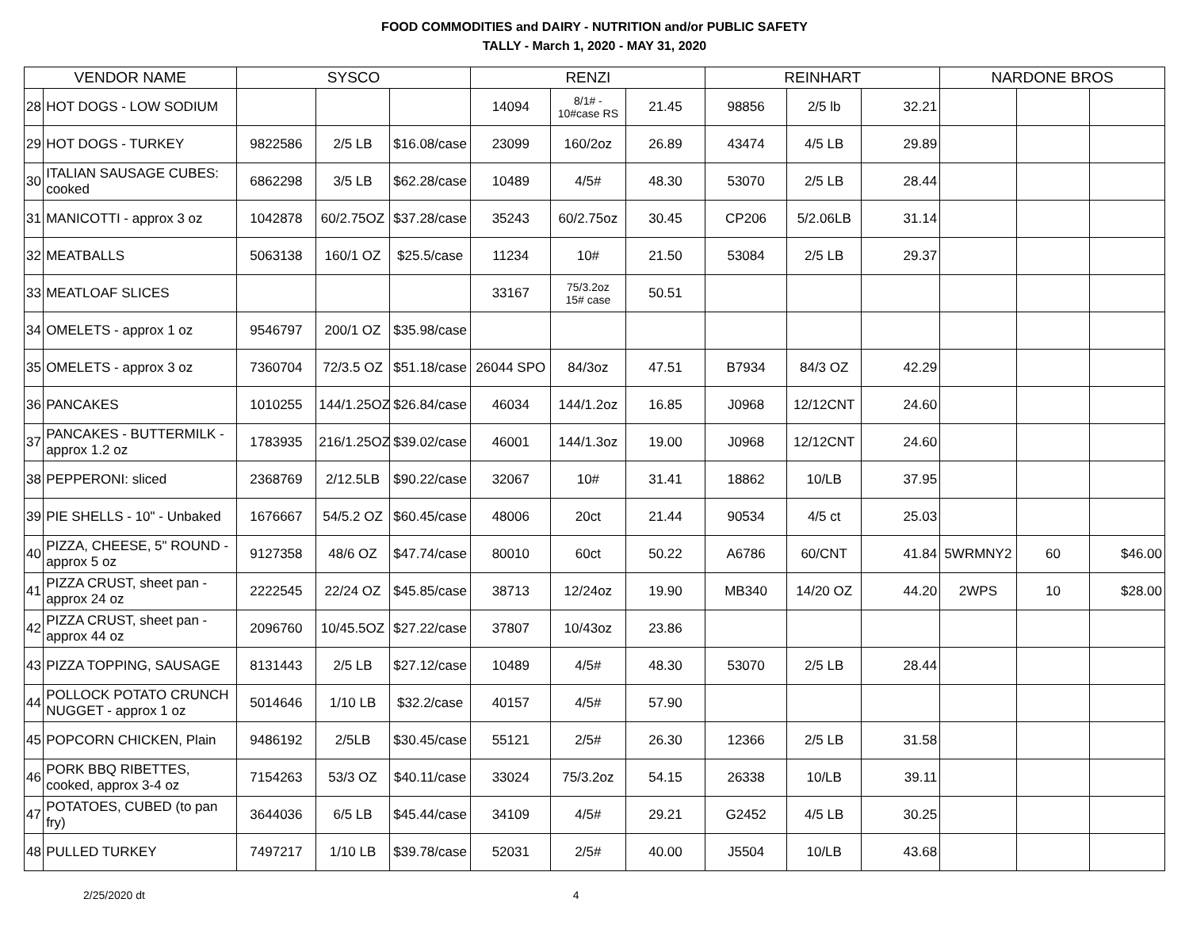FOOD COMMODITIES and DAIRY - NUTRITION and/or PUBLIC SAFETY
TALLY - March 1, 2020 - MAY 31, 2020
| VENDOR NAME | | SYSCO | | | RENZI | | | REINHART | | | NARDONE BROS | | |
| --- | --- | --- | --- | --- | --- | --- | --- | --- | --- | --- | --- | --- | --- |
| 28 | HOT DOGS - LOW SODIUM | | | | 14094 | 8/1# - 10#case RS | 21.45 | 98856 | 2/5 lb | 32.21 | | | |
| 29 | HOT DOGS - TURKEY | 9822586 | 2/5 LB | $16.08/case | 23099 | 160/2oz | 26.89 | 43474 | 4/5 LB | 29.89 | | | |
| 30 | ITALIAN SAUSAGE CUBES: cooked | 6862298 | 3/5 LB | $62.28/case | 10489 | 4/5# | 48.30 | 53070 | 2/5 LB | 28.44 | | | |
| 31 | MANICOTTI - approx 3 oz | 1042878 | 60/2.75OZ | $37.28/case | 35243 | 60/2.75oz | 30.45 | CP206 | 5/2.06LB | 31.14 | | | |
| 32 | MEATBALLS | 5063138 | 160/1 OZ | $25.5/case | 11234 | 10# | 21.50 | 53084 | 2/5 LB | 29.37 | | | |
| 33 | MEATLOAF SLICES | | | | 33167 | 75/3.2oz 15# case | 50.51 | | | | | | |
| 34 | OMELETS - approx 1 oz | 9546797 | 200/1 OZ | $35.98/case | | | | | | | | | |
| 35 | OMELETS - approx 3 oz | 7360704 | 72/3.5 OZ | $51.18/case | 26044 SPO | 84/3oz | 47.51 | B7934 | 84/3 OZ | 42.29 | | | |
| 36 | PANCAKES | 1010255 | 144/1.25OZ | $26.84/case | 46034 | 144/1.2oz | 16.85 | J0968 | 12/12CNT | 24.60 | | | |
| 37 | PANCAKES - BUTTERMILK - approx 1.2 oz | 1783935 | 216/1.25OZ | $39.02/case | 46001 | 144/1.3oz | 19.00 | J0968 | 12/12CNT | 24.60 | | | |
| 38 | PEPPERONI: sliced | 2368769 | 2/12.5LB | $90.22/case | 32067 | 10# | 31.41 | 18862 | 10/LB | 37.95 | | | |
| 39 | PIE SHELLS - 10" - Unbaked | 1676667 | 54/5.2 OZ | $60.45/case | 48006 | 20ct | 21.44 | 90534 | 4/5 ct | 25.03 | | | |
| 40 | PIZZA, CHEESE, 5" ROUND - approx 5 oz | 9127358 | 48/6 OZ | $47.74/case | 80010 | 60ct | 50.22 | A6786 | 60/CNT | 41.84 | 5WRMNY2 | 60 | $46.00 |
| 41 | PIZZA CRUST, sheet pan - approx 24 oz | 2222545 | 22/24 OZ | $45.85/case | 38713 | 12/24oz | 19.90 | MB340 | 14/20 OZ | 44.20 | 2WPS | 10 | $28.00 |
| 42 | PIZZA CRUST, sheet pan - approx 44 oz | 2096760 | 10/45.5OZ | $27.22/case | 37807 | 10/43oz | 23.86 | | | | | | |
| 43 | PIZZA TOPPING, SAUSAGE | 8131443 | 2/5 LB | $27.12/case | 10489 | 4/5# | 48.30 | 53070 | 2/5 LB | 28.44 | | | |
| 44 | POLLOCK POTATO CRUNCH NUGGET - approx 1 oz | 5014646 | 1/10 LB | $32.2/case | 40157 | 4/5# | 57.90 | | | | | | |
| 45 | POPCORN CHICKEN, Plain | 9486192 | 2/5LB | $30.45/case | 55121 | 2/5# | 26.30 | 12366 | 2/5 LB | 31.58 | | | |
| 46 | PORK BBQ RIBETTES, cooked, approx 3-4 oz | 7154263 | 53/3 OZ | $40.11/case | 33024 | 75/3.2oz | 54.15 | 26338 | 10/LB | 39.11 | | | |
| 47 | POTATOES, CUBED (to pan fry) | 3644036 | 6/5 LB | $45.44/case | 34109 | 4/5# | 29.21 | G2452 | 4/5 LB | 30.25 | | | |
| 48 | PULLED TURKEY | 7497217 | 1/10 LB | $39.78/case | 52031 | 2/5# | 40.00 | J5504 | 10/LB | 43.68 | | | |
2/25/2020 dt 4